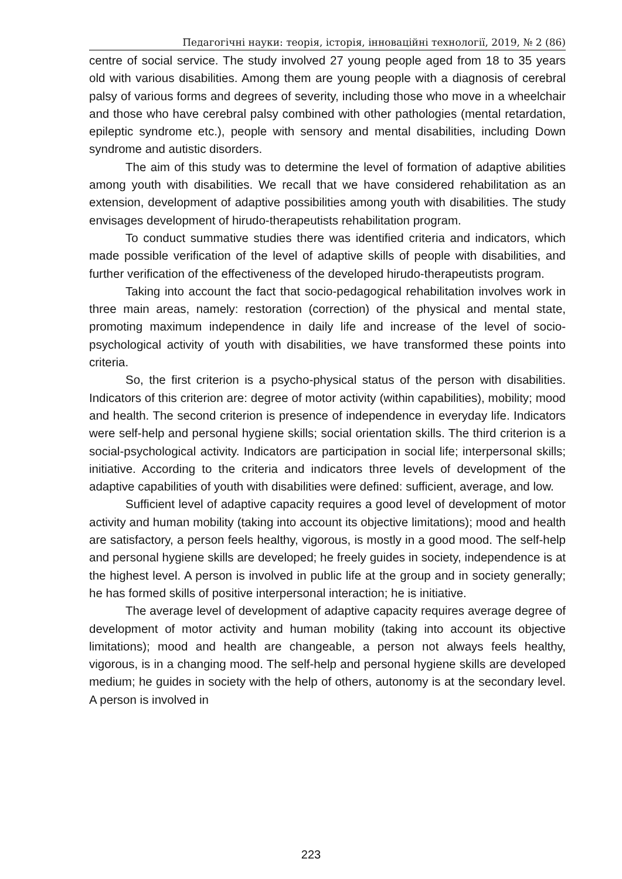Педагогічні науки: теорія, історія, інноваційні технології, 2019, № 2 (86)
centre of social service. The study involved 27 young people aged from 18 to 35 years old with various disabilities. Among them are young people with a diagnosis of cerebral palsy of various forms and degrees of severity, including those who move in a wheelchair and those who have cerebral palsy combined with other pathologies (mental retardation, epileptic syndrome etc.), people with sensory and mental disabilities, including Down syndrome and autistic disorders.
The aim of this study was to determine the level of formation of adaptive abilities among youth with disabilities. We recall that we have considered rehabilitation as an extension, development of adaptive possibilities among youth with disabilities. The study envisages development of hirudo-therapeutists rehabilitation program.
To conduct summative studies there was identified criteria and indicators, which made possible verification of the level of adaptive skills of people with disabilities, and further verification of the effectiveness of the developed hirudo-therapeutists program.
Taking into account the fact that socio-pedagogical rehabilitation involves work in three main areas, namely: restoration (correction) of the physical and mental state, promoting maximum independence in daily life and increase of the level of socio-psychological activity of youth with disabilities, we have transformed these points into criteria.
So, the first criterion is a psycho-physical status of the person with disabilities. Indicators of this criterion are: degree of motor activity (within capabilities), mobility; mood and health. The second criterion is presence of independence in everyday life. Indicators were self-help and personal hygiene skills; social orientation skills. The third criterion is a social-psychological activity. Indicators are participation in social life; interpersonal skills; initiative. According to the criteria and indicators three levels of development of the adaptive capabilities of youth with disabilities were defined: sufficient, average, and low.
Sufficient level of adaptive capacity requires a good level of development of motor activity and human mobility (taking into account its objective limitations); mood and health are satisfactory, a person feels healthy, vigorous, is mostly in a good mood. The self-help and personal hygiene skills are developed; he freely guides in society, independence is at the highest level. A person is involved in public life at the group and in society generally; he has formed skills of positive interpersonal interaction; he is initiative.
The average level of development of adaptive capacity requires average degree of development of motor activity and human mobility (taking into account its objective limitations); mood and health are changeable, a person not always feels healthy, vigorous, is in a changing mood. The self-help and personal hygiene skills are developed medium; he guides in society with the help of others, autonomy is at the secondary level. A person is involved in
223